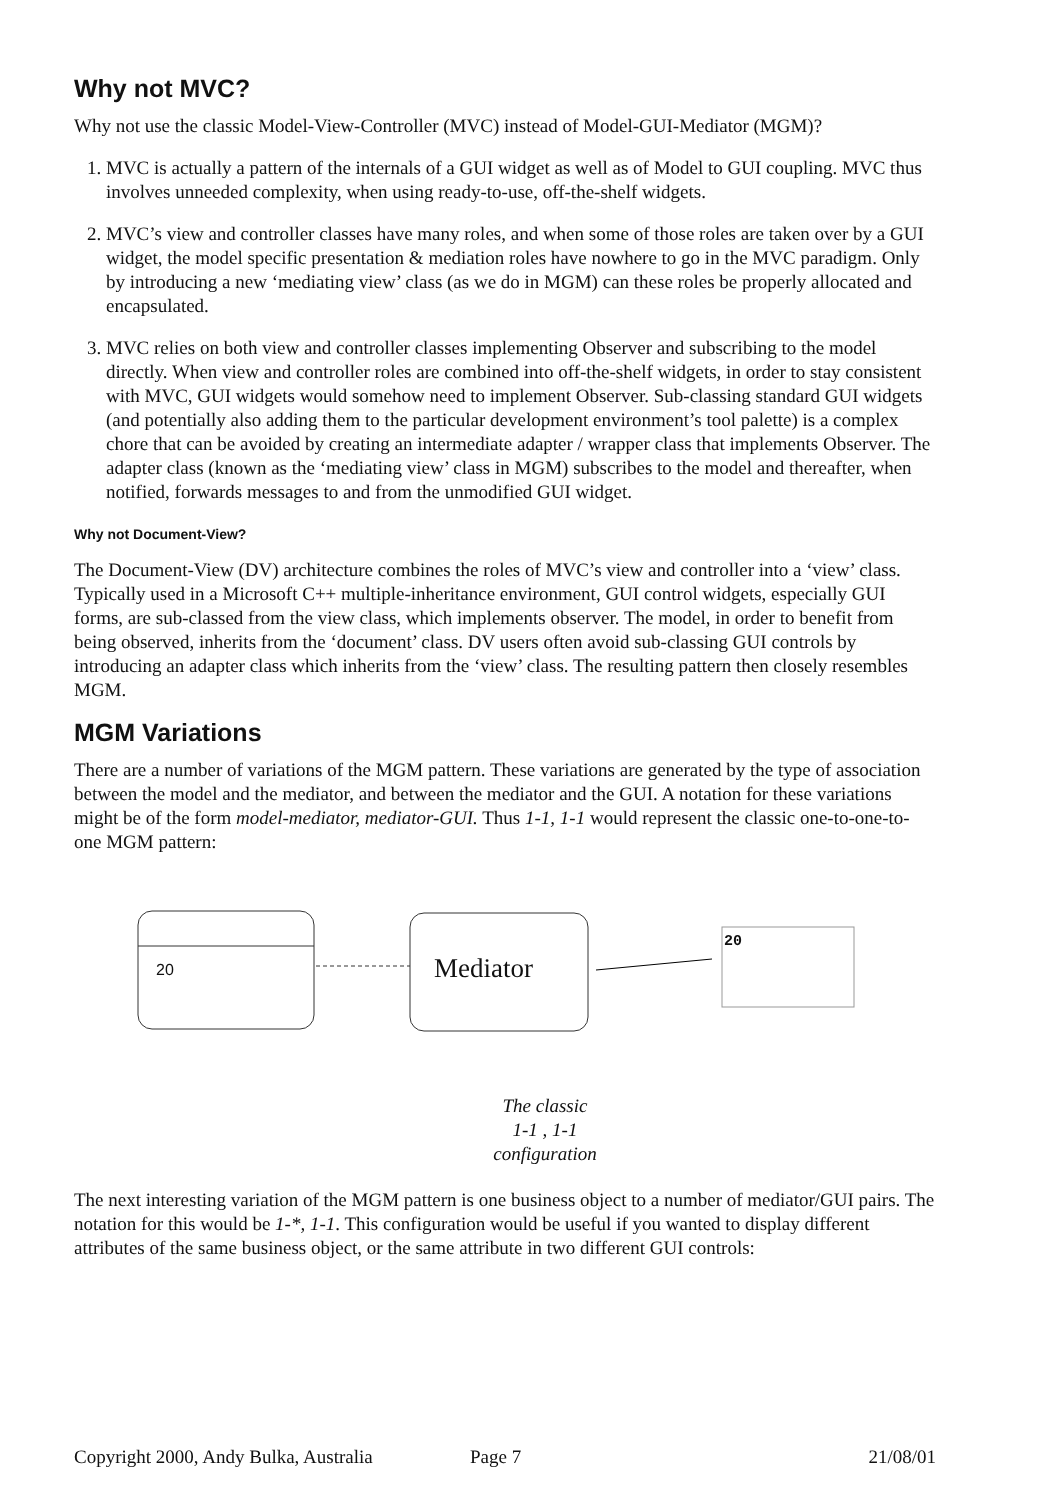Why not MVC?
Why not use the classic Model-View-Controller (MVC) instead of Model-GUI-Mediator (MGM)?
1. MVC is actually a pattern of the internals of a GUI widget as well as of Model to GUI coupling. MVC thus involves unneeded complexity, when using ready-to-use, off-the-shelf widgets.
2. MVC’s view and controller classes have many roles, and when some of those roles are taken over by a GUI widget, the model specific presentation & mediation roles have nowhere to go in the MVC paradigm. Only by introducing a new ‘mediating view’ class (as we do in MGM) can these roles be properly allocated and encapsulated.
3. MVC relies on both view and controller classes implementing Observer and subscribing to the model directly. When view and controller roles are combined into off-the-shelf widgets, in order to stay consistent with MVC, GUI widgets would somehow need to implement Observer. Sub-classing standard GUI widgets (and potentially also adding them to the particular development environment’s tool palette) is a complex chore that can be avoided by creating an intermediate adapter / wrapper class that implements Observer. The adapter class (known as the ‘mediating view’ class in MGM) subscribes to the model and thereafter, when notified, forwards messages to and from the unmodified GUI widget.
Why not Document-View?
The Document-View (DV) architecture combines the roles of MVC’s view and controller into a ‘view’ class. Typically used in a Microsoft C++ multiple-inheritance environment, GUI control widgets, especially GUI forms, are sub-classed from the view class, which implements observer. The model, in order to benefit from being observed, inherits from the ‘document’ class. DV users often avoid sub-classing GUI controls by introducing an adapter class which inherits from the ‘view’ class. The resulting pattern then closely resembles MGM.
MGM Variations
There are a number of variations of the MGM pattern. These variations are generated by the type of association between the model and the mediator, and between the mediator and the GUI. A notation for these variations might be of the form model-mediator, mediator-GUI. Thus 1-1, 1-1 would represent the classic one-to-one-to-one MGM pattern:
20 Mediator
20
The classic
1-1 , 1-1
configuration
The next interesting variation of the MGM pattern is one business object to a number of mediator/GUI pairs. The notation for this would be 1-*, 1-1. This configuration would be useful if you wanted to display different attributes of the same business object, or the same attribute in two different GUI controls:
Copyright 2000, Andy Bulka, Australia Page 7 21/08/01